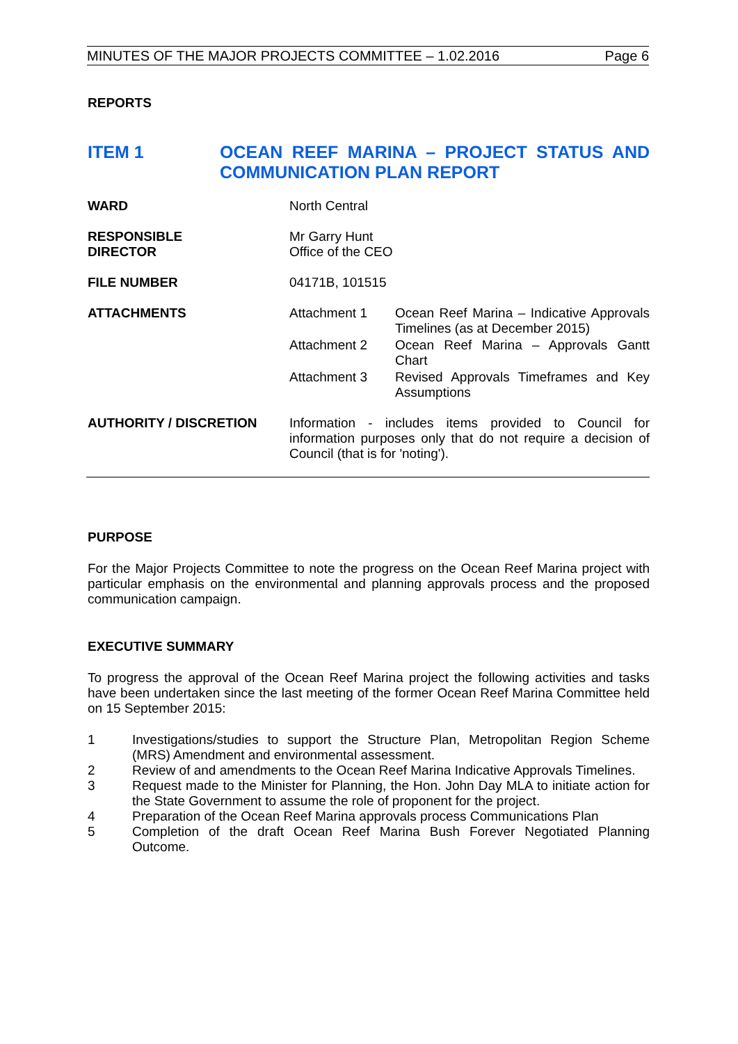MINUTES OF THE MAJOR PROJECTS COMMITTEE – 1.02.2016 Page 6
REPORTS
ITEM 1 OCEAN REEF MARINA – PROJECT STATUS AND COMMUNICATION PLAN REPORT
| WARD | North Central | |
| RESPONSIBLE DIRECTOR | Mr Garry Hunt Office of the CEO | |
| FILE NUMBER | 04171B, 101515 | |
| ATTACHMENTS | Attachment 1 | Ocean Reef Marina – Indicative Approvals Timelines (as at December 2015) |
| | Attachment 2 | Ocean Reef Marina – Approvals Gantt Chart |
| | Attachment 3 | Revised Approvals Timeframes and Key Assumptions |
| AUTHORITY / DISCRETION | Information - includes items provided to Council for information purposes only that do not require a decision of Council (that is for 'noting'). | |
PURPOSE
For the Major Projects Committee to note the progress on the Ocean Reef Marina project with particular emphasis on the environmental and planning approvals process and the proposed communication campaign.
EXECUTIVE SUMMARY
To progress the approval of the Ocean Reef Marina project the following activities and tasks have been undertaken since the last meeting of the former Ocean Reef Marina Committee held on 15 September 2015:
| 1 | Investigations/studies to support the Structure Plan, Metropolitan Region Scheme (MRS) Amendment and environmental assessment. |
| 2 | Review of and amendments to the Ocean Reef Marina Indicative Approvals Timelines. |
| 3 | Request made to the Minister for Planning, the Hon. John Day MLA to initiate action for the State Government to assume the role of proponent for the project. |
| 4 | Preparation of the Ocean Reef Marina approvals process Communications Plan |
| 5 | Completion of the draft Ocean Reef Marina Bush Forever Negotiated Planning Outcome. |